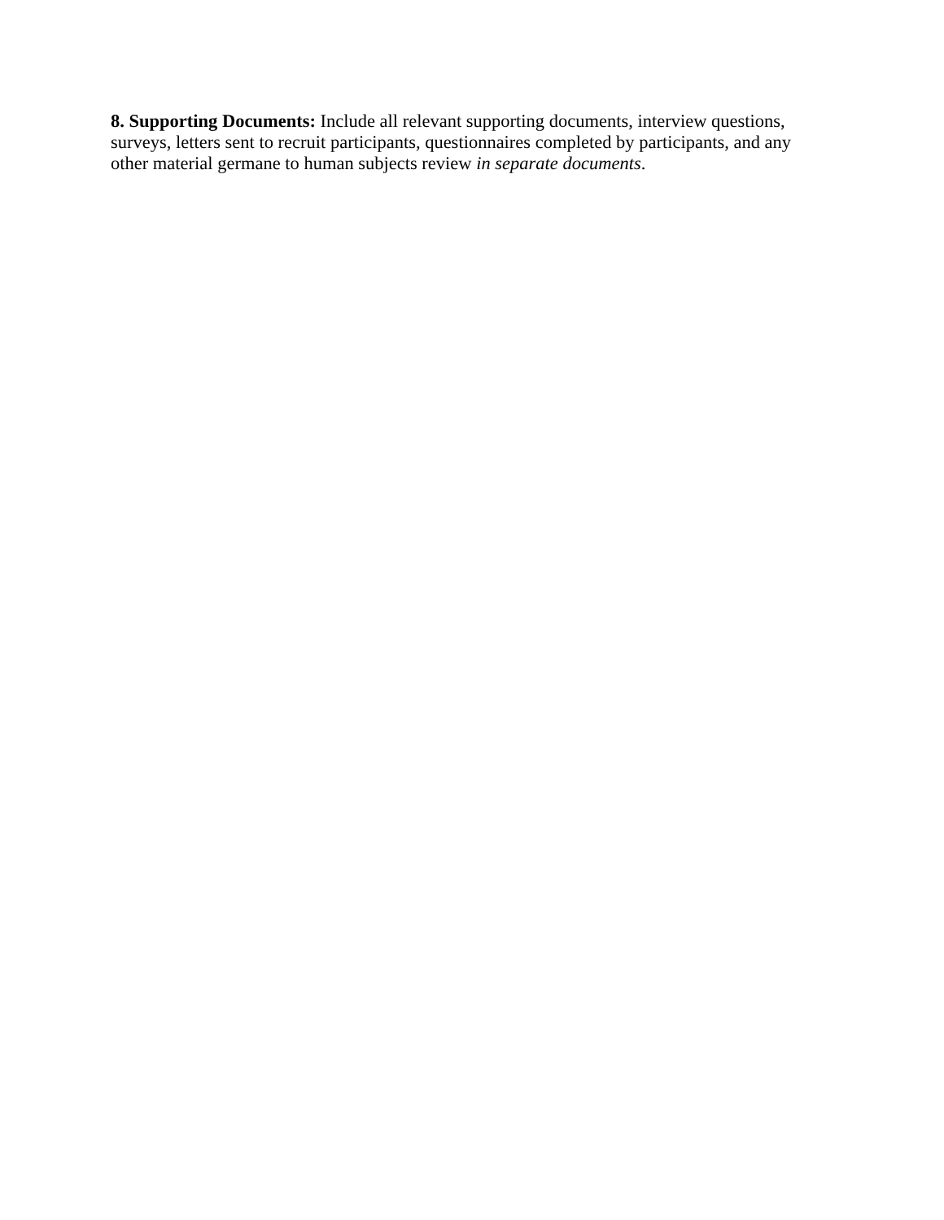8. Supporting Documents: Include all relevant supporting documents, interview questions, surveys, letters sent to recruit participants, questionnaires completed by participants, and any other material germane to human subjects review in separate documents.